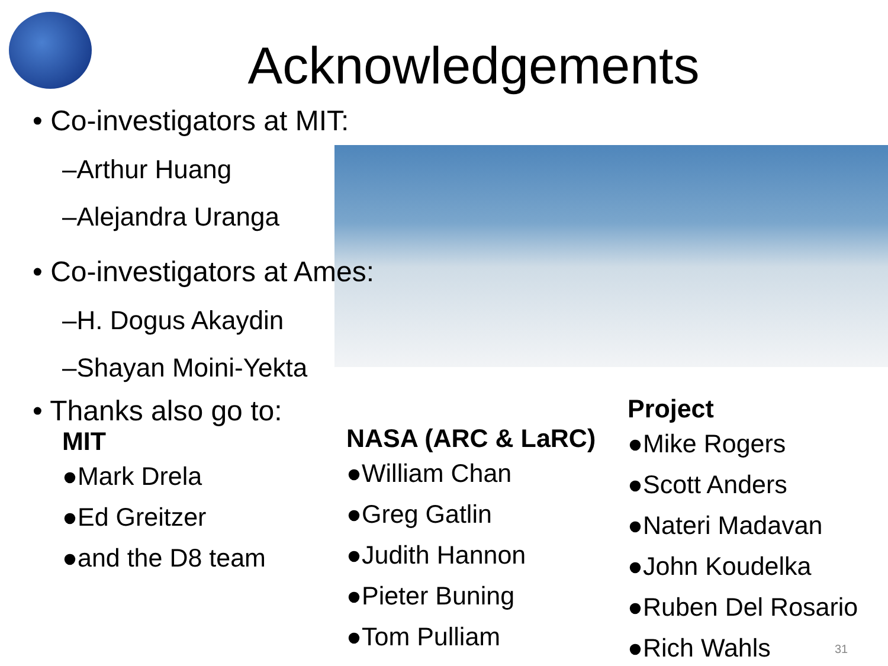Acknowledgements
• Co-investigators at MIT:
–Arthur Huang
–Alejandra Uranga
• Co-investigators at Ames:
–H. Dogus Akaydin
–Shayan Moini-Yekta
• Thanks also go to:
MIT
●Mark Drela
●Ed Greitzer
●and the D8 team
NASA (ARC & LaRC)
●William Chan
●Greg Gatlin
●Judith Hannon
●Pieter Buning
●Tom Pulliam
Project
●Mike Rogers
●Scott Anders
●Nateri Madavan
●John Koudelka
●Ruben Del Rosario
●Rich Wahls
31